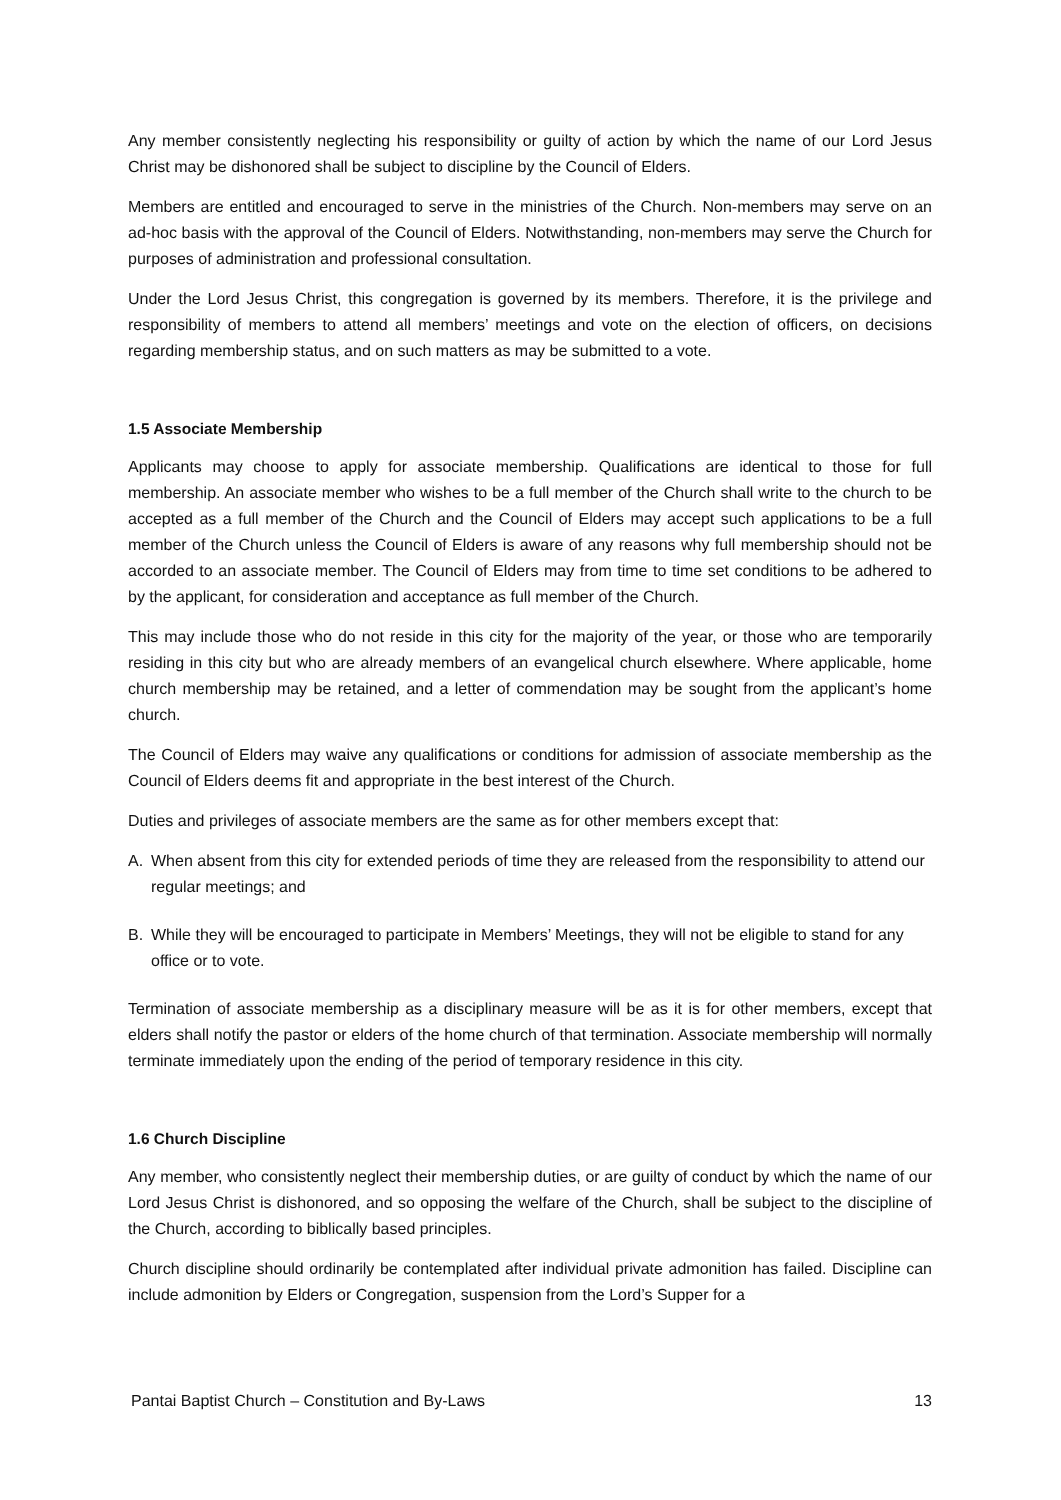Any member consistently neglecting his responsibility or guilty of action by which the name of our Lord Jesus Christ may be dishonored shall be subject to discipline by the Council of Elders.
Members are entitled and encouraged to serve in the ministries of the Church. Non-members may serve on an ad-hoc basis with the approval of the Council of Elders. Notwithstanding, non-members may serve the Church for purposes of administration and professional consultation.
Under the Lord Jesus Christ, this congregation is governed by its members. Therefore, it is the privilege and responsibility of members to attend all members’ meetings and vote on the election of officers, on decisions regarding membership status, and on such matters as may be submitted to a vote.
1.5 Associate Membership
Applicants may choose to apply for associate membership. Qualifications are identical to those for full membership. An associate member who wishes to be a full member of the Church shall write to the church to be accepted as a full member of the Church and the Council of Elders may accept such applications to be a full member of the Church unless the Council of Elders is aware of any reasons why full membership should not be accorded to an associate member. The Council of Elders may from time to time set conditions to be adhered to by the applicant, for consideration and acceptance as full member of the Church.
This may include those who do not reside in this city for the majority of the year, or those who are temporarily residing in this city but who are already members of an evangelical church elsewhere. Where applicable, home church membership may be retained, and a letter of commendation may be sought from the applicant’s home church.
The Council of Elders may waive any qualifications or conditions for admission of associate membership as the Council of Elders deems fit and appropriate in the best interest of the Church.
Duties and privileges of associate members are the same as for other members except that:
A. When absent from this city for extended periods of time they are released from the responsibility to attend our regular meetings; and
B. While they will be encouraged to participate in Members’ Meetings, they will not be eligible to stand for any office or to vote.
Termination of associate membership as a disciplinary measure will be as it is for other members, except that elders shall notify the pastor or elders of the home church of that termination. Associate membership will normally terminate immediately upon the ending of the period of temporary residence in this city.
1.6 Church Discipline
Any member, who consistently neglect their membership duties, or are guilty of conduct by which the name of our Lord Jesus Christ is dishonored, and so opposing the welfare of the Church, shall be subject to the discipline of the Church, according to biblically based principles.
Church discipline should ordinarily be contemplated after individual private admonition has failed. Discipline can include admonition by Elders or Congregation, suspension from the Lord’s Supper for a
Pantai Baptist Church – Constitution and By-Laws 13